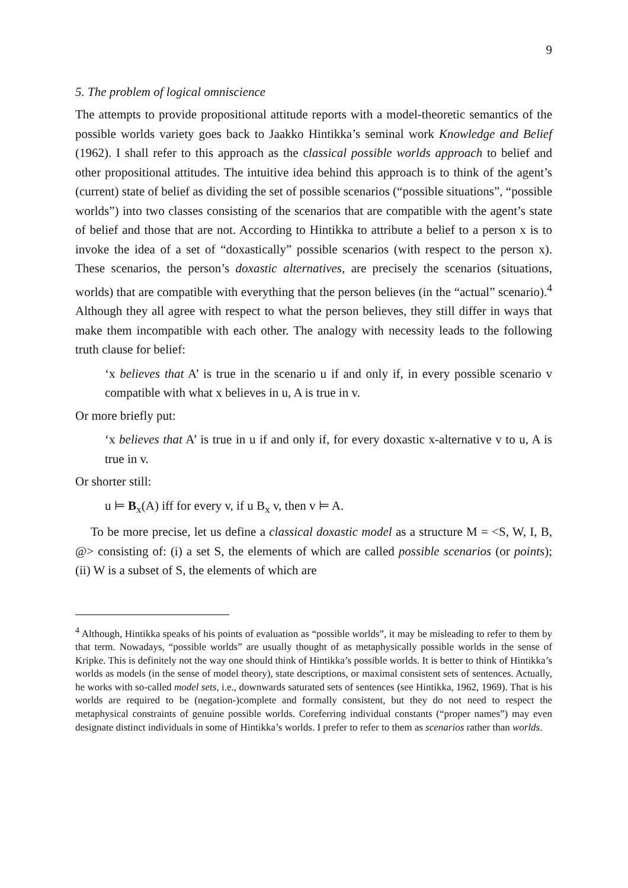9
5. The problem of logical omniscience
The attempts to provide propositional attitude reports with a model-theoretic semantics of the possible worlds variety goes back to Jaakko Hintikka’s seminal work Knowledge and Belief (1962). I shall refer to this approach as the classical possible worlds approach to belief and other propositional attitudes. The intuitive idea behind this approach is to think of the agent’s (current) state of belief as dividing the set of possible scenarios (“possible situations”, “possible worlds”) into two classes consisting of the scenarios that are compatible with the agent’s state of belief and those that are not. According to Hintikka to attribute a belief to a person x is to invoke the idea of a set of “doxastically” possible scenarios (with respect to the person x). These scenarios, the person’s doxastic alternatives, are precisely the scenarios (situations, worlds) that are compatible with everything that the person believes (in the “actual” scenario).<sup>4</sup> Although they all agree with respect to what the person believes, they still differ in ways that make them incompatible with each other. The analogy with necessity leads to the following truth clause for belief:
‘x believes that A’ is true in the scenario u if and only if, in every possible scenario v compatible with what x believes in u, A is true in v.
Or more briefly put:
‘x believes that A’ is true in u if and only if, for every doxastic x-alternative v to u, A is true in v.
Or shorter still:
u ⊨ B<sub>x</sub>(A) iff for every v, if u B<sub>x</sub> v, then v ⊨ A.
To be more precise, let us define a classical doxastic model as a structure M = <S, W, I, B, @> consisting of: (i) a set S, the elements of which are called possible scenarios (or points); (ii) W is a subset of S, the elements of which are
<sup>4</sup> Although, Hintikka speaks of his points of evaluation as “possible worlds”, it may be misleading to refer to them by that term. Nowadays, “possible worlds” are usually thought of as metaphysically possible worlds in the sense of Kripke. This is definitely not the way one should think of Hintikka’s possible worlds. It is better to think of Hintikka’s worlds as models (in the sense of model theory), state descriptions, or maximal consistent sets of sentences. Actually, he works with so-called model sets, i.e., downwards saturated sets of sentences (see Hintikka, 1962, 1969). That is his worlds are required to be (negation-)complete and formally consistent, but they do not need to respect the metaphysical constraints of genuine possible worlds. Coreferring individual constants (“proper names”) may even designate distinct individuals in some of Hintikka’s worlds. I prefer to refer to them as scenarios rather than worlds.